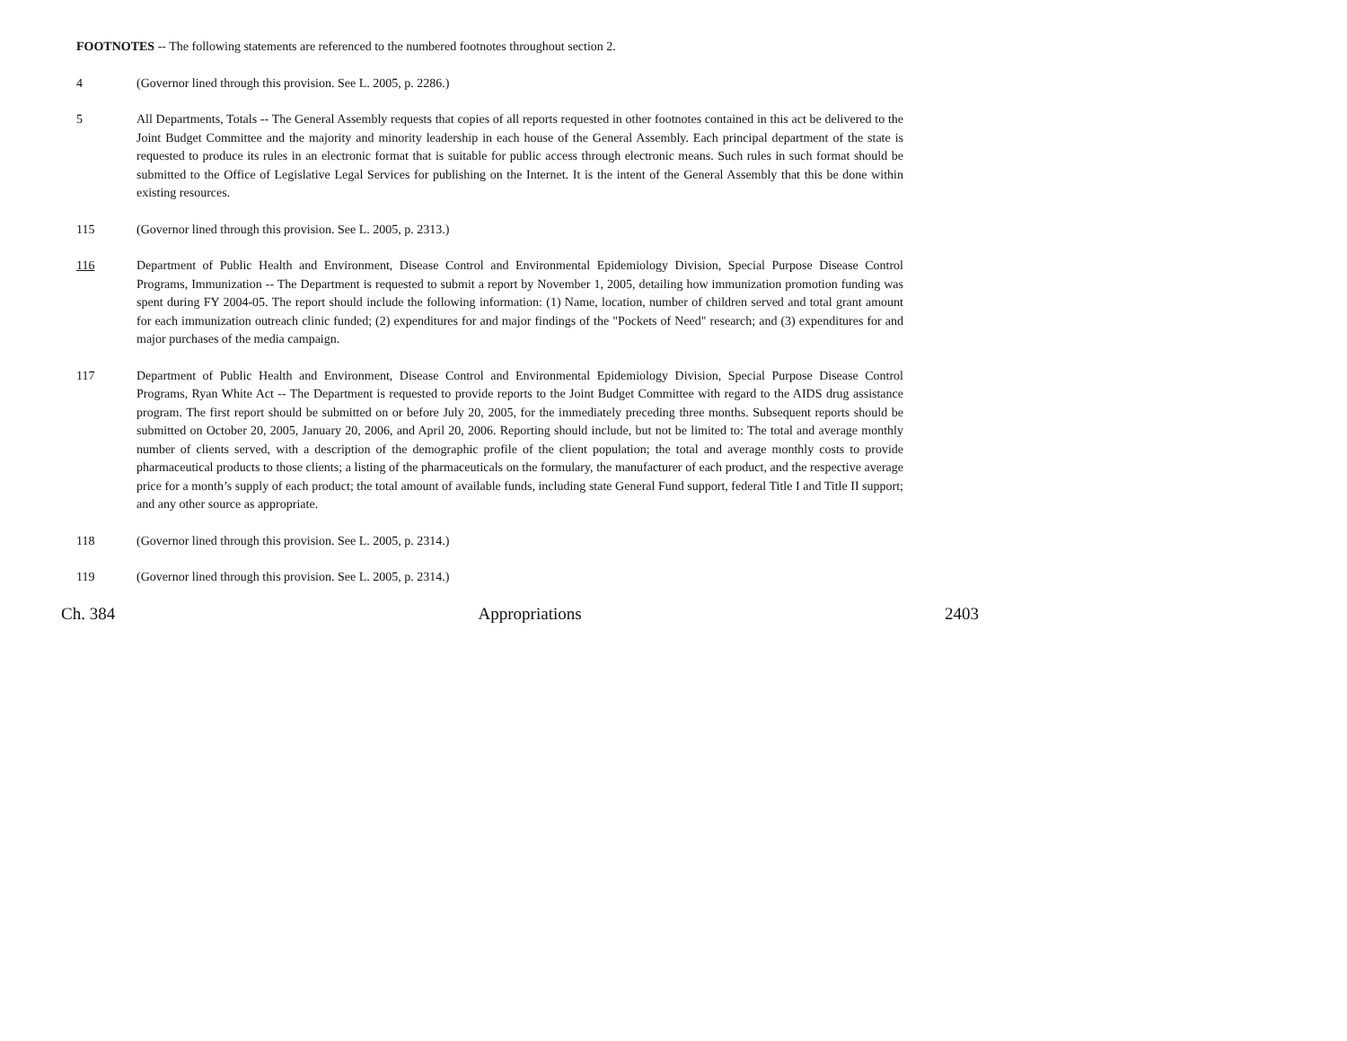FOOTNOTES -- The following statements are referenced to the numbered footnotes throughout section 2.
4 (Governor lined through this provision. See L. 2005, p. 2286.)
5 All Departments, Totals -- The General Assembly requests that copies of all reports requested in other footnotes contained in this act be delivered to the Joint Budget Committee and the majority and minority leadership in each house of the General Assembly. Each principal department of the state is requested to produce its rules in an electronic format that is suitable for public access through electronic means. Such rules in such format should be submitted to the Office of Legislative Legal Services for publishing on the Internet. It is the intent of the General Assembly that this be done within existing resources.
115 (Governor lined through this provision. See L. 2005, p. 2313.)
116 Department of Public Health and Environment, Disease Control and Environmental Epidemiology Division, Special Purpose Disease Control Programs, Immunization -- The Department is requested to submit a report by November 1, 2005, detailing how immunization promotion funding was spent during FY 2004-05. The report should include the following information: (1) Name, location, number of children served and total grant amount for each immunization outreach clinic funded; (2) expenditures for and major findings of the "Pockets of Need" research; and (3) expenditures for and major purchases of the media campaign.
117 Department of Public Health and Environment, Disease Control and Environmental Epidemiology Division, Special Purpose Disease Control Programs, Ryan White Act -- The Department is requested to provide reports to the Joint Budget Committee with regard to the AIDS drug assistance program. The first report should be submitted on or before July 20, 2005, for the immediately preceding three months. Subsequent reports should be submitted on October 20, 2005, January 20, 2006, and April 20, 2006. Reporting should include, but not be limited to: The total and average monthly number of clients served, with a description of the demographic profile of the client population; the total and average monthly costs to provide pharmaceutical products to those clients; a listing of the pharmaceuticals on the formulary, the manufacturer of each product, and the respective average price for a month’s supply of each product; the total amount of available funds, including state General Fund support, federal Title I and Title II support; and any other source as appropriate.
118 (Governor lined through this provision. See L. 2005, p. 2314.)
119 (Governor lined through this provision. See L. 2005, p. 2314.)
Ch. 384 Appropriations 2403